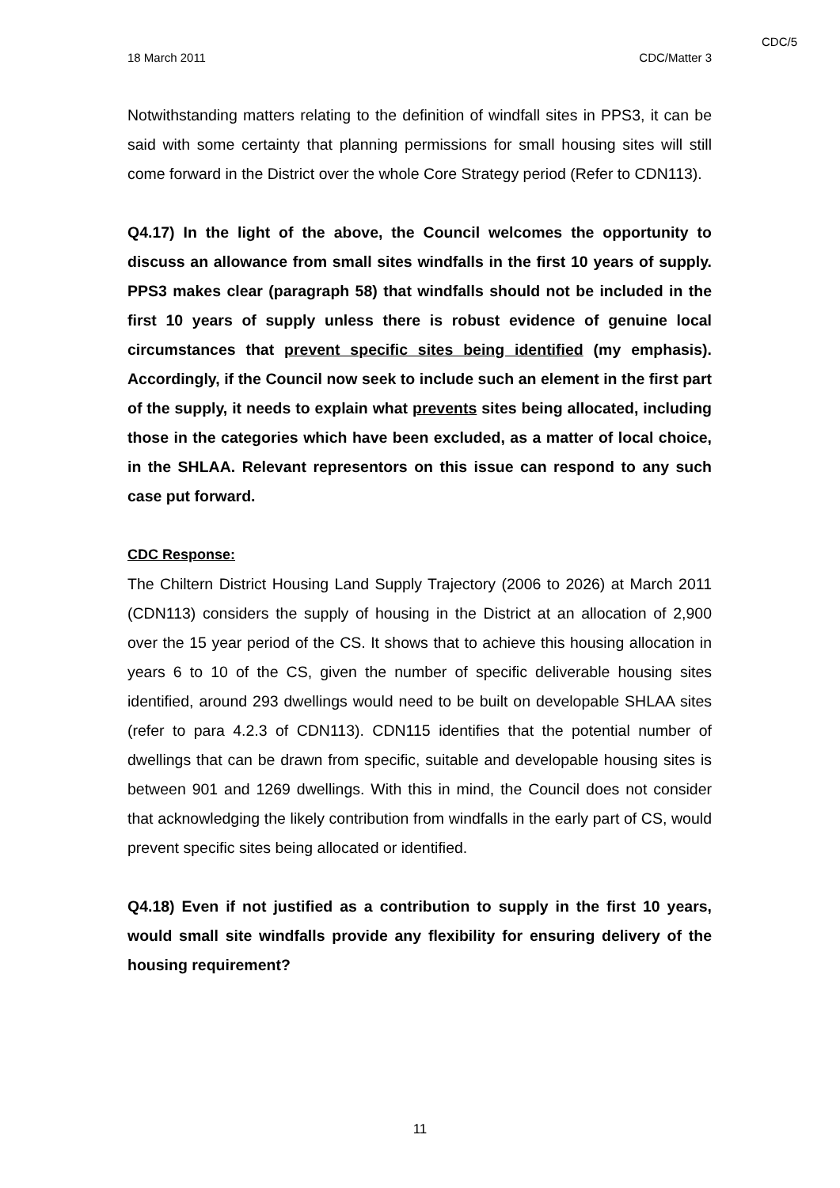CDC/5
18 March 2011 CDC/Matter 3
Notwithstanding matters relating to the definition of windfall sites in PPS3, it can be said with some certainty that planning permissions for small housing sites will still come forward in the District over the whole Core Strategy period (Refer to CDN113).
Q4.17) In the light of the above, the Council welcomes the opportunity to discuss an allowance from small sites windfalls in the first 10 years of supply. PPS3 makes clear (paragraph 58) that windfalls should not be included in the first 10 years of supply unless there is robust evidence of genuine local circumstances that prevent specific sites being identified (my emphasis). Accordingly, if the Council now seek to include such an element in the first part of the supply, it needs to explain what prevents sites being allocated, including those in the categories which have been excluded, as a matter of local choice, in the SHLAA. Relevant representors on this issue can respond to any such case put forward.
CDC Response:
The Chiltern District Housing Land Supply Trajectory (2006 to 2026) at March 2011 (CDN113) considers the supply of housing in the District at an allocation of 2,900 over the 15 year period of the CS. It shows that to achieve this housing allocation in years 6 to 10 of the CS, given the number of specific deliverable housing sites identified, around 293 dwellings would need to be built on developable SHLAA sites (refer to para 4.2.3 of CDN113). CDN115 identifies that the potential number of dwellings that can be drawn from specific, suitable and developable housing sites is between 901 and 1269 dwellings. With this in mind, the Council does not consider that acknowledging the likely contribution from windfalls in the early part of CS, would prevent specific sites being allocated or identified.
Q4.18) Even if not justified as a contribution to supply in the first 10 years, would small site windfalls provide any flexibility for ensuring delivery of the housing requirement?
11